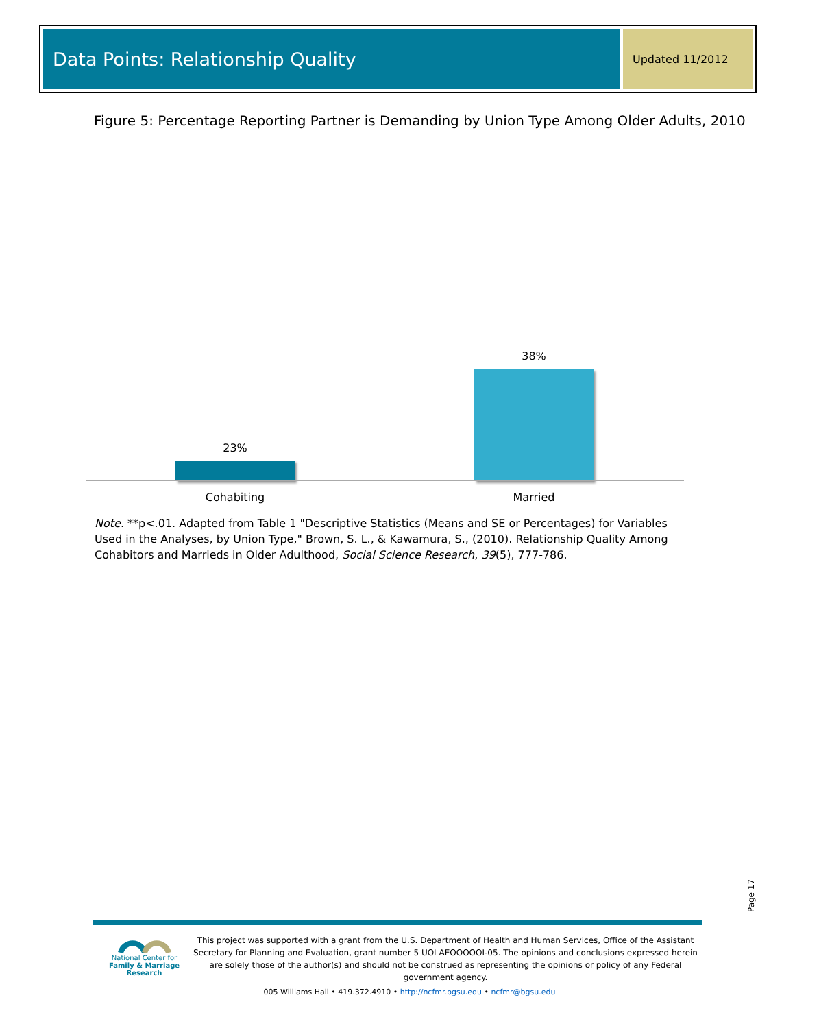Data Points: Relationship Quality
Updated 11/2012
Figure 5: Percentage Reporting Partner is Demanding by Union Type Among Older Adults, 2010
23%
38%
Cohabiting Married
Note. **p<.01. Adapted from Table 1 "Descriptive Statistics (Means and SE or Percentages) for Variables Used in the Analyses, by Union Type," Brown, S. L., & Kawamura, S., (2010). Relationship Quality Among Cohabitors and Marrieds in Older Adulthood, Social Science Research, 39(5), 777-786.
Page 17
National Center for
Family & Marriage Research
This project was supported with a grant from the U.S. Department of Health and Human Services, Office of the Assistant Secretary for Planning and Evaluation, grant number 5 UOI AEOOOOOI-05. The opinions and conclusions expressed herein are solely those of the author(s) and should not be construed as representing the opinions or policy of any Federal government agency.
005 Williams Hall • 419.372.4910 • http://ncfmr.bgsu.edu • ncfmr@bgsu.edu